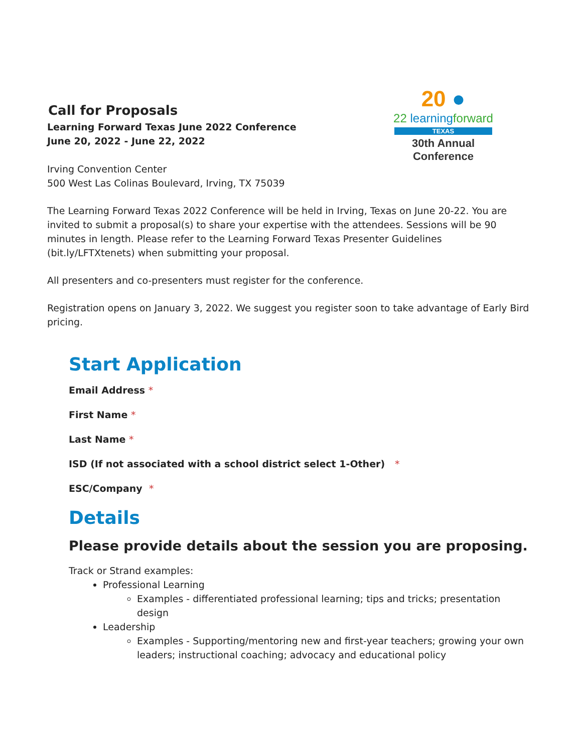20 ●
22 learningforward
TEXAS
30th Annual Conference
Call for Proposals
Learning Forward Texas June 2022 Conference
June 20, 2022 - June 22, 2022
Irving Convention Center
500 West Las Colinas Boulevard, Irving, TX 75039
The Learning Forward Texas 2022 Conference will be held in Irving, Texas on June 20-22. You are invited to submit a proposal(s) to share your expertise with the attendees. Sessions will be 90 minutes in length. Please refer to the Learning Forward Texas Presenter Guidelines (bit.ly/LFTXtenets) when submitting your proposal.
All presenters and co-presenters must register for the conference.
Registration opens on January 3, 2022. We suggest you register soon to take advantage of Early Bird pricing.
Start Application
Email Address *
First Name *
Last Name *
ISD (If not associated with a school district select 1-Other) *
ESC/Company *
Details
Please provide details about the session you are proposing.
Track or Strand examples:
Professional Learning
Examples - differentiated professional learning; tips and tricks; presentation design
Leadership
Examples - Supporting/mentoring new and first-year teachers; growing your own leaders; instructional coaching; advocacy and educational policy